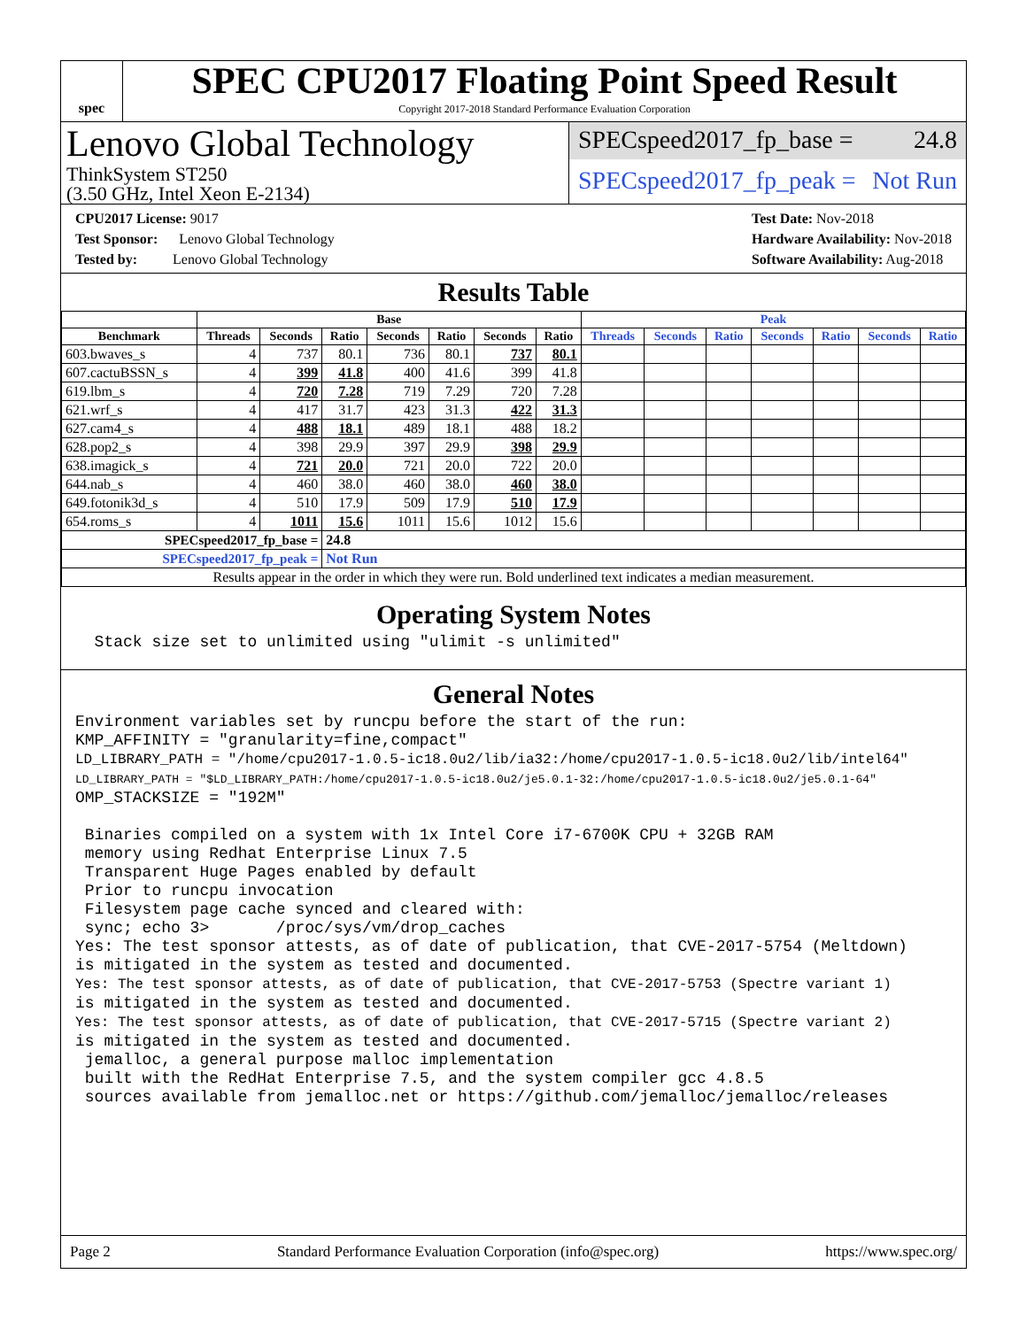spec
SPEC CPU2017 Floating Point Speed Result
Copyright 2017-2018 Standard Performance Evaluation Corporation
Lenovo Global Technology
ThinkSystem ST250
(3.50 GHz, Intel Xeon E-2134)
SPECspeed2017_fp_base = 24.8
SPECspeed2017_fp_peak = Not Run
CPU2017 License: 9017
Test Sponsor: Lenovo Global Technology
Tested by: Lenovo Global Technology
Test Date: Nov-2018
Hardware Availability: Nov-2018
Software Availability: Aug-2018
Results Table
| | Base | | | | | | | Peak | | | | | | |
| --- | --- | --- | --- | --- | --- | --- | --- | --- | --- | --- | --- | --- | --- | --- |
| Benchmark | Threads | Seconds | Ratio | Seconds | Ratio | Seconds | Ratio | Threads | Seconds | Ratio | Seconds | Ratio | Seconds | Ratio |
| 603.bwaves_s | 4 | 737 | 80.1 | 736 | 80.1 | 737 | 80.1 | | | | | | | |
| 607.cactuBSSN_s | 4 | 399 | 41.8 | 400 | 41.6 | 399 | 41.8 | | | | | | | |
| 619.lbm_s | 4 | 720 | 7.28 | 719 | 7.29 | 720 | 7.28 | | | | | | | |
| 621.wrf_s | 4 | 417 | 31.7 | 423 | 31.3 | 422 | 31.3 | | | | | | | |
| 627.cam4_s | 4 | 488 | 18.1 | 489 | 18.1 | 488 | 18.2 | | | | | | | |
| 628.pop2_s | 4 | 398 | 29.9 | 397 | 29.9 | 398 | 29.9 | | | | | | | |
| 638.imagick_s | 4 | 721 | 20.0 | 721 | 20.0 | 722 | 20.0 | | | | | | | |
| 644.nab_s | 4 | 460 | 38.0 | 460 | 38.0 | 460 | 38.0 | | | | | | | |
| 649.fotonik3d_s | 4 | 510 | 17.9 | 509 | 17.9 | 510 | 17.9 | | | | | | | |
| 654.roms_s | 4 | 1011 | 15.6 | 1011 | 15.6 | 1012 | 15.6 | | | | | | | |
| SPECspeed2017_fp_base = | | | 24.8 | | | | | | | | | | | |
| SPECspeed2017_fp_peak = | | | Not Run | | | | | | | | | | | |
| Results appear in the order in which they were run. Bold underlined text indicates a median measurement. | | | | | | | | | | | | | | |
Operating System Notes
Stack size set to unlimited using "ulimit -s unlimited"
General Notes
Environment variables set by runcpu before the start of the run: KMP_AFFINITY = "granularity=fine,compact" LD_LIBRARY_PATH = "/home/cpu2017-1.0.5-ic18.0u2/lib/ia32:/home/cpu2017-1.0.5-ic18.0u2/lib/intel64" LD_LIBRARY_PATH = "$LD_LIBRARY_PATH:/home/cpu2017-1.0.5-ic18.0u2/je5.0.1-32:/home/cpu2017-1.0.5-ic18.0u2/je5.0.1-64" OMP_STACKSIZE = "192M" Binaries compiled on a system with 1x Intel Core i7-6700K CPU + 32GB RAM memory using Redhat Enterprise Linux 7.5 Transparent Huge Pages enabled by default Prior to runcpu invocation Filesystem page cache synced and cleared with: sync; echo 3> /proc/sys/vm/drop_caches Yes: The test sponsor attests, as of date of publication, that CVE-2017-5754 (Meltdown) is mitigated in the system as tested and documented. Yes: The test sponsor attests, as of date of publication, that CVE-2017-5753 (Spectre variant 1) is mitigated in the system as tested and documented. Yes: The test sponsor attests, as of date of publication, that CVE-2017-5715 (Spectre variant 2) is mitigated in the system as tested and documented. jemalloc, a general purpose malloc implementation built with the RedHat Enterprise 7.5, and the system compiler gcc 4.8.5 sources available from jemalloc.net or https://github.com/jemalloc/jemalloc/releases
Page 2 Standard Performance Evaluation Corporation (info@spec.org) https://www.spec.org/